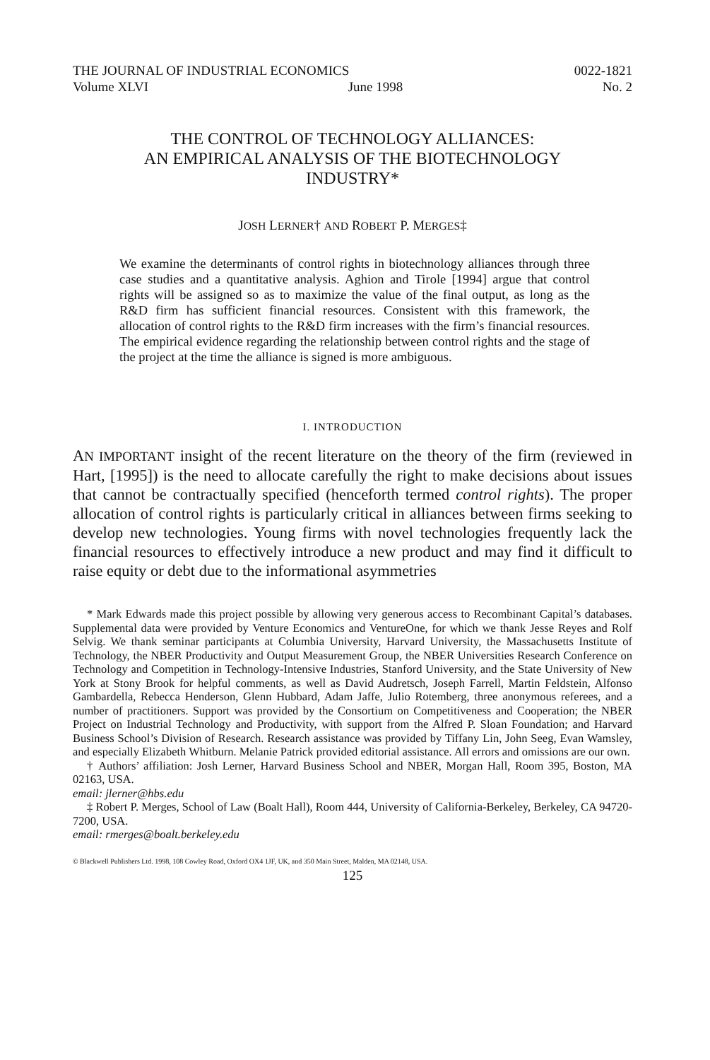THE JOURNAL OF INDUSTRIAL ECONOMICS 0022-1821
Volume XLVI June 1998 No. 2
THE CONTROL OF TECHNOLOGY ALLIANCES:
AN EMPIRICAL ANALYSIS OF THE BIOTECHNOLOGY
INDUSTRY*
JOSH LERNER† AND ROBERT P. MERGES‡
We examine the determinants of control rights in biotechnology alliances through three case studies and a quantitative analysis. Aghion and Tirole [1994] argue that control rights will be assigned so as to maximize the value of the final output, as long as the R&D firm has sufficient financial resources. Consistent with this framework, the allocation of control rights to the R&D firm increases with the firm’s financial resources. The empirical evidence regarding the relationship between control rights and the stage of the project at the time the alliance is signed is more ambiguous.
I. INTRODUCTION
AN IMPORTANT insight of the recent literature on the theory of the firm (reviewed in Hart, [1995]) is the need to allocate carefully the right to make decisions about issues that cannot be contractually specified (henceforth termed control rights). The proper allocation of control rights is particularly critical in alliances between firms seeking to develop new technologies. Young firms with novel technologies frequently lack the financial resources to effectively introduce a new product and may find it difficult to raise equity or debt due to the informational asymmetries
* Mark Edwards made this project possible by allowing very generous access to Recombinant Capital’s databases. Supplemental data were provided by Venture Economics and VentureOne, for which we thank Jesse Reyes and Rolf Selvig. We thank seminar participants at Columbia University, Harvard University, the Massachusetts Institute of Technology, the NBER Productivity and Output Measurement Group, the NBER Universities Research Conference on Technology and Competition in Technology-Intensive Industries, Stanford University, and the State University of New York at Stony Brook for helpful comments, as well as David Audretsch, Joseph Farrell, Martin Feldstein, Alfonso Gambardella, Rebecca Henderson, Glenn Hubbard, Adam Jaffe, Julio Rotemberg, three anonymous referees, and a number of practitioners. Support was provided by the Consortium on Competitiveness and Cooperation; the NBER Project on Industrial Technology and Productivity, with support from the Alfred P. Sloan Foundation; and Harvard Business School’s Division of Research. Research assistance was provided by Tiffany Lin, John Seeg, Evan Wamsley, and especially Elizabeth Whitburn. Melanie Patrick provided editorial assistance. All errors and omissions are our own.
† Authors’ affiliation: Josh Lerner, Harvard Business School and NBER, Morgan Hall, Room 395, Boston, MA 02163, USA.
email: jlerner@hbs.edu
‡ Robert P. Merges, School of Law (Boalt Hall), Room 444, University of California-Berkeley, Berkeley, CA 94720-7200, USA.
email: rmerges@boalt.berkeley.edu
© Blackwell Publishers Ltd. 1998, 108 Cowley Road, Oxford OX4 1JF, UK, and 350 Main Street, Malden, MA 02148, USA.
125